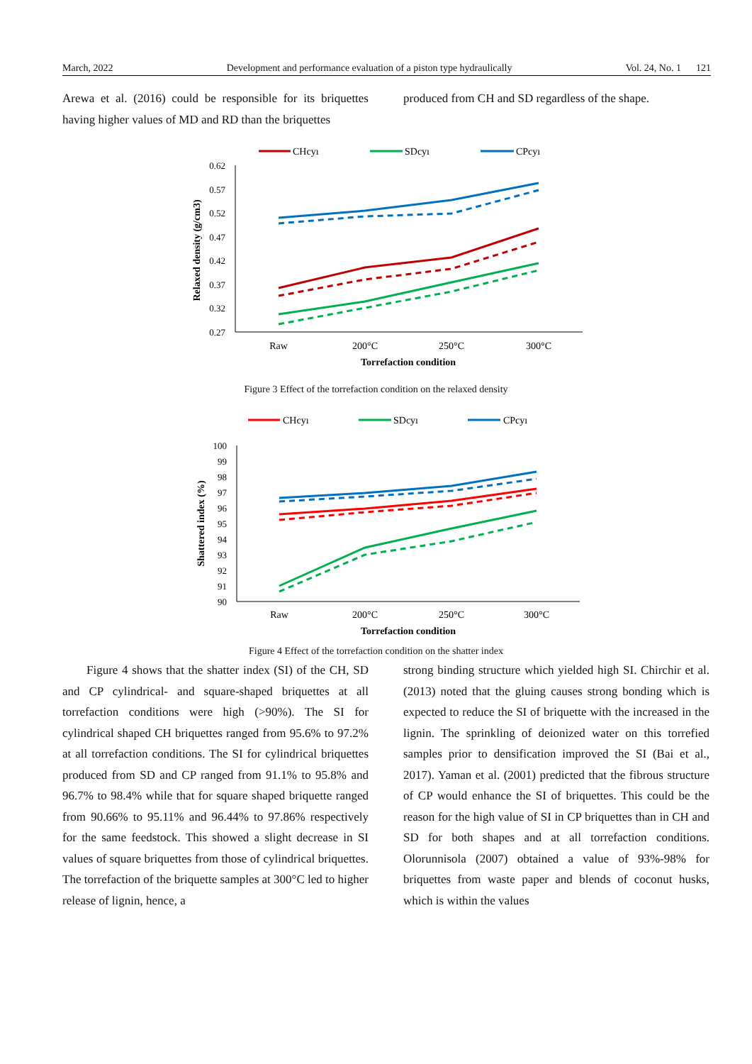March, 2022 Development and performance evaluation of a piston type hydraulically Vol. 24, No. 1 121
Arewa et al. (2016) could be responsible for its briquettes having higher values of MD and RD than the briquettes
produced from CH and SD regardless of the shape.
CHcyı
SDcyı
CPcyı
0.62
0.57
0.52
0.47
0.42
0.37
0.32
0.27
Raw
200°C
250°C
300°C
Torrefaction condition
Relaxed density (g/cm3)
Figure 3 Effect of the torrefaction condition on the relaxed density
CHcyı
SDcyı
CPcyı
100
99
98
97
96
95
94
93
92
91
90
Raw
200°C
250°C
300°C
Torrefaction condition
Shattered index (%)
Figure 4 Effect of the torrefaction condition on the shatter index
Figure 4 shows that the shatter index (SI) of the CH, SD and CP cylindrical- and square-shaped briquettes at all torrefaction conditions were high (>90%). The SI for cylindrical shaped CH briquettes ranged from 95.6% to 97.2% at all torrefaction conditions. The SI for cylindrical briquettes produced from SD and CP ranged from 91.1% to 95.8% and 96.7% to 98.4% while that for square shaped briquette ranged from 90.66% to 95.11% and 96.44% to 97.86% respectively for the same feedstock. This showed a slight decrease in SI values of square briquettes from those of cylindrical briquettes. The torrefaction of the briquette samples at 300°C led to higher release of lignin, hence, a
strong binding structure which yielded high SI. Chirchir et al. (2013) noted that the gluing causes strong bonding which is expected to reduce the SI of briquette with the increased in the lignin. The sprinkling of deionized water on this torrefied samples prior to densification improved the SI (Bai et al., 2017). Yaman et al. (2001) predicted that the fibrous structure of CP would enhance the SI of briquettes. This could be the reason for the high value of SI in CP briquettes than in CH and SD for both shapes and at all torrefaction conditions. Olorunnisola (2007) obtained a value of 93%-98% for briquettes from waste paper and blends of coconut husks, which is within the values